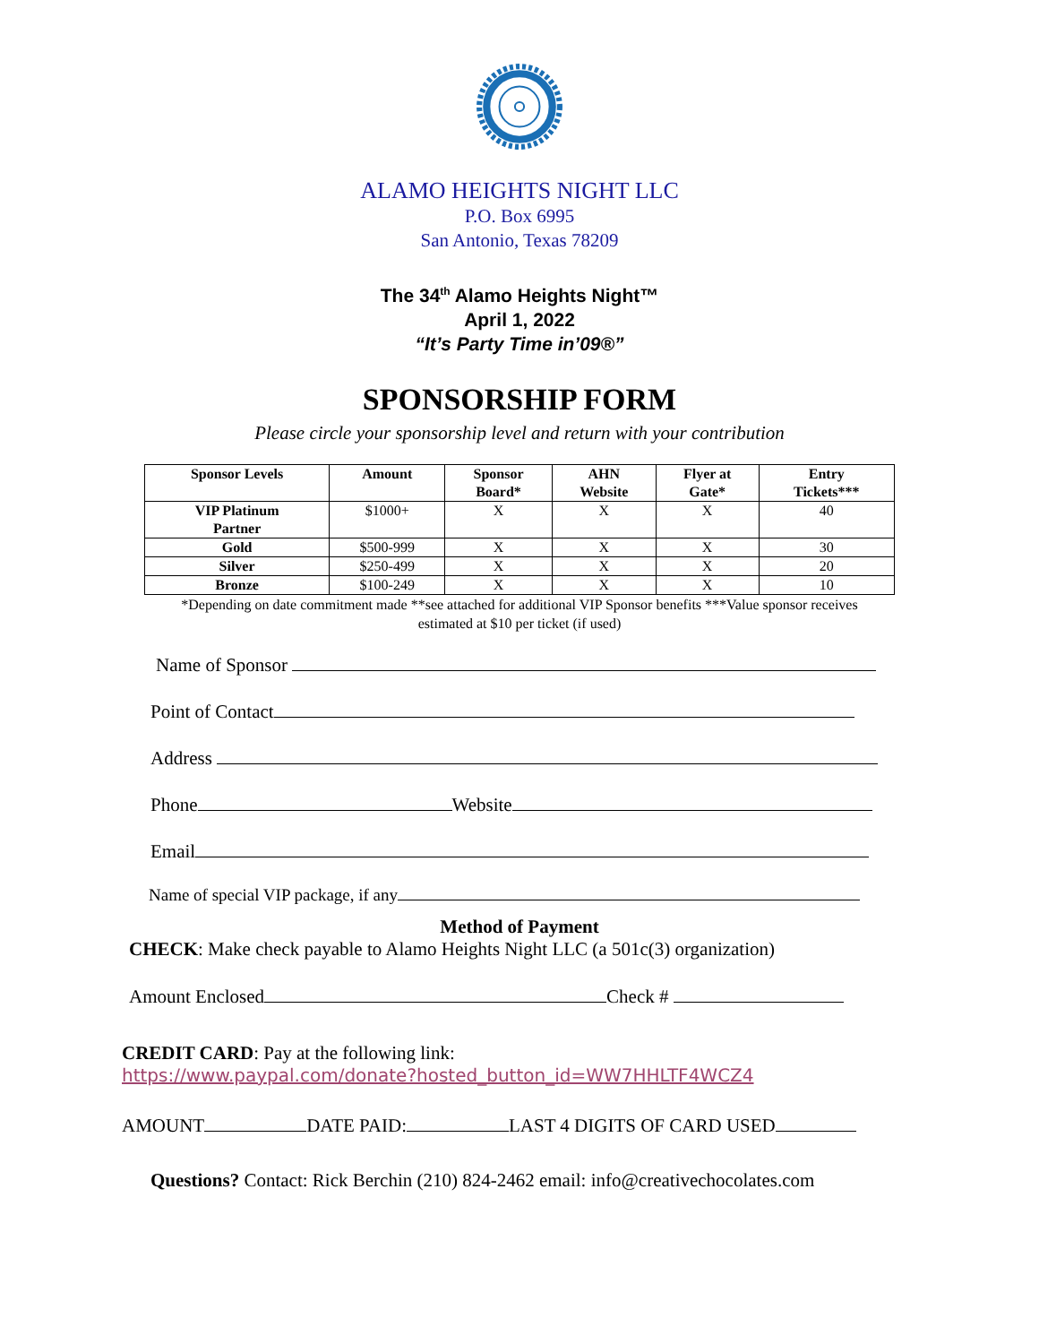ALAMO HEIGHTS NIGHT LLC
P.O. Box 6995
San Antonio, Texas 78209
The 34<sup>th</sup> Alamo Heights Night™
April 1, 2022
“It’s Party Time in’09®”
SPONSORSHIP FORM
Please circle your sponsorship level and return with your contribution
| Sponsor Levels | Amount | Sponsor Board* | AHN Website | Flyer at Gate* | Entry Tickets*** |
| --- | --- | --- | --- | --- | --- |
| VIP Platinum Partner | $1000+ | X | X | X | 40 |
| Gold | $500-999 | X | X | X | 30 |
| Silver | $250-499 | X | X | X | 20 |
| Bronze | $100-249 | X | X | X | 10 |
*Depending on date commitment made **see attached for additional VIP Sponsor benefits ***Value sponsor receives estimated at $10 per ticket (if used)
Name of Sponsor
Point of Contact
Address
Phone Website
Email
Name of special VIP package, if any
Method of Payment
CHECK: Make check payable to Alamo Heights Night LLC (a 501c(3) organization)
Amount Enclosed Check #
CREDIT CARD: Pay at the following link:
https://www.paypal.com/donate?hosted_button_id=WW7HHLTF4WCZ4
AMOUNT DATE PAID: LAST 4 DIGITS OF CARD USED
Questions? Contact: Rick Berchin (210) 824-2462 email: info@creativechocolates.com